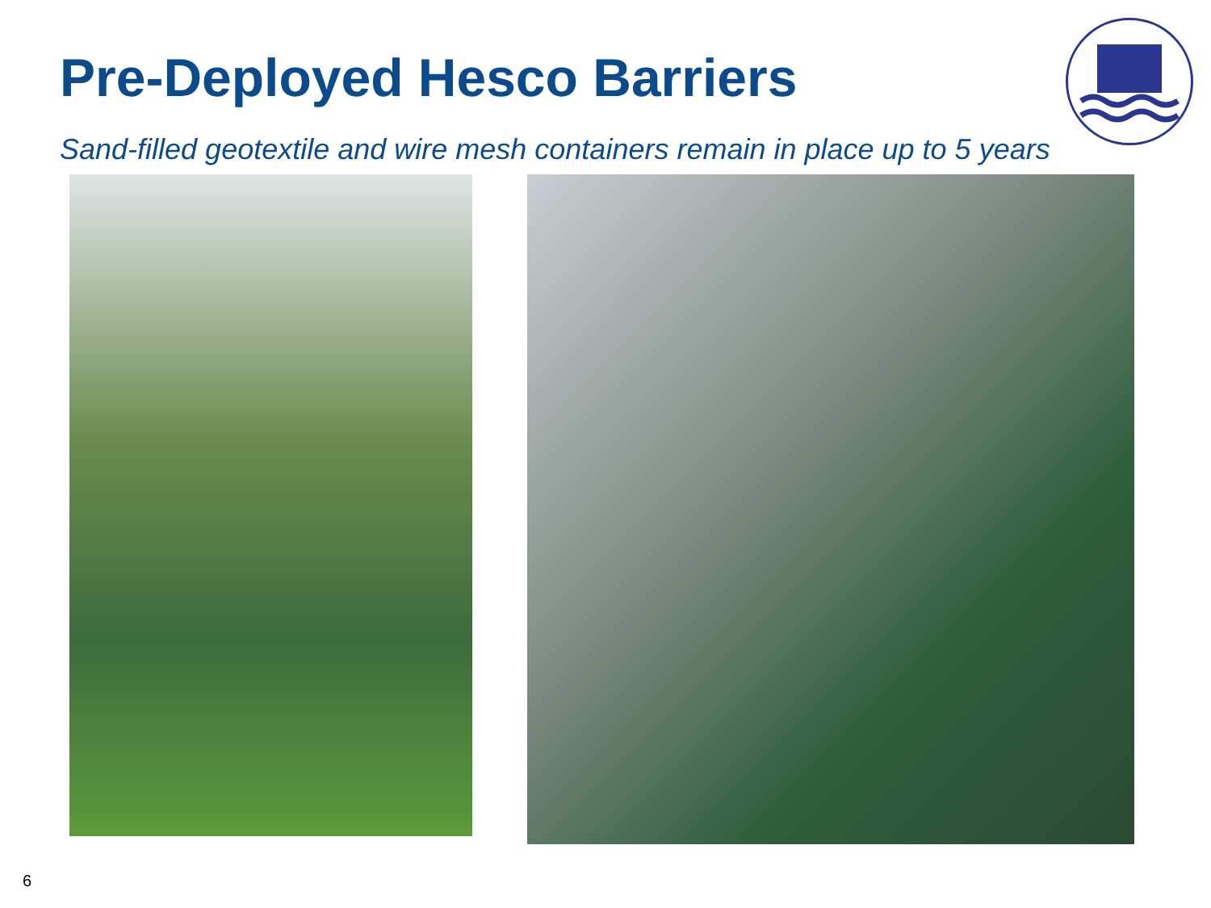Pre-Deployed Hesco Barriers
Sand-filled geotextile and wire mesh containers remain in place up to 5 years
6